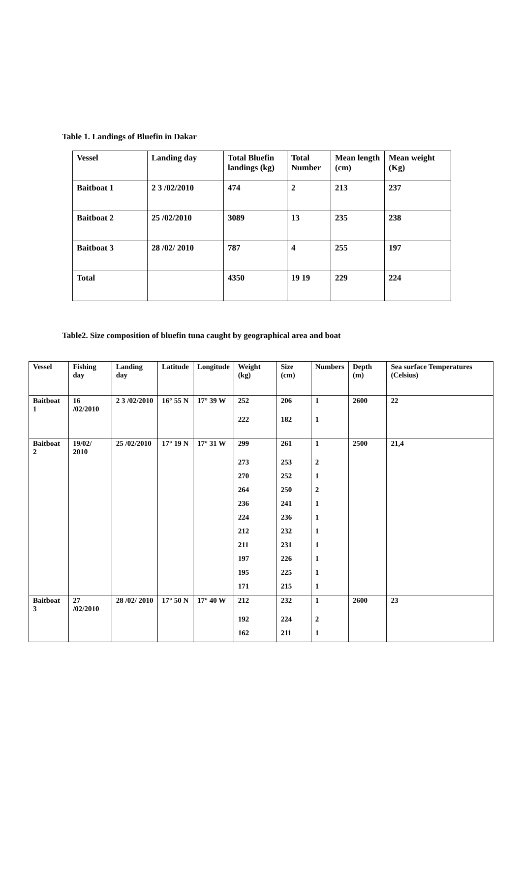Table 1. Landings of Bluefin in Dakar
| Vessel | Landing day | Total Bluefin landings (kg) | Total Number | Mean length (cm) | Mean weight (Kg) |
| Baitboat 1 | 2 3 /02/2010 | 474 | 2 | 213 | 237 |
| Baitboat 2 | 25 /02/2010 | 3089 | 13 | 235 | 238 |
| Baitboat 3 | 28 /02/ 2010 | 787 | 4 | 255 | 197 |
| Total | | 4350 | 19 19 | 229 | 224 |
Table2. Size composition of bluefin tuna caught by geographical area and boat
| Vessel | Fishing day | Landing day | Latitude | Longitude | Weight (kg) | Size (cm) | Numbers | Depth (m) | Sea surface Temperatures (Celsius) |
| Baitboat 1 | 16 /02/2010 | 2 3 /02/2010 | 16° 55 N | 17° 39 W | 252 | 206 | 1 | 2600 | 22 |
| | | | | | 222 | 182 | 1 | | |
| Baitboat 2 | 19/02/ 2010 | 25 /02/2010 | 17° 19 N | 17° 31 W | 299 | 261 | 1 | 2500 | 21,4 |
| | | | | | 273 | 253 | 2 | | |
| | | | | | 270 | 252 | 1 | | |
| | | | | | 264 | 250 | 2 | | |
| | | | | | 236 | 241 | 1 | | |
| | | | | | 224 | 236 | 1 | | |
| | | | | | 212 | 232 | 1 | | |
| | | | | | 211 | 231 | 1 | | |
| | | | | | 197 | 226 | 1 | | |
| | | | | | 195 | 225 | 1 | | |
| | | | | | 171 | 215 | 1 | | |
| Baitboat 3 | 27 /02/2010 | 28 /02/ 2010 | 17° 50 N | 17° 40 W | 212 | 232 | 1 | 2600 | 23 |
| | | | | | 192 | 224 | 2 | | |
| | | | | | 162 | 211 | 1 | | |